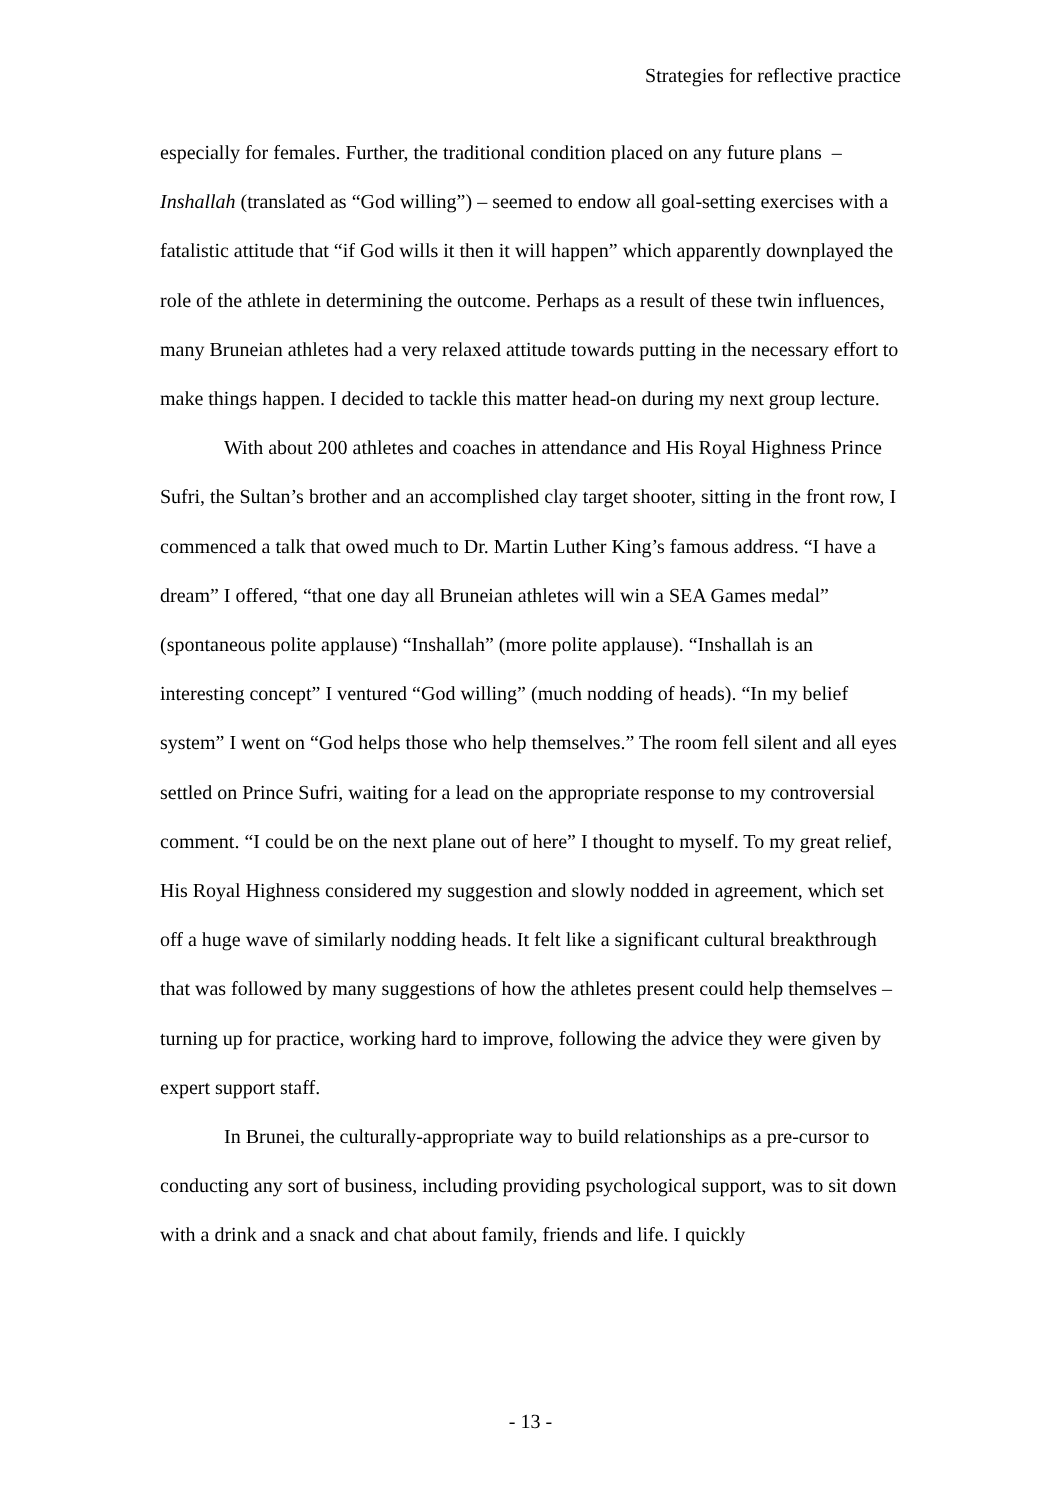Strategies for reflective practice
especially for females. Further, the traditional condition placed on any future plans – Inshallah (translated as “God willing”) – seemed to endow all goal-setting exercises with a fatalistic attitude that “if God wills it then it will happen” which apparently downplayed the role of the athlete in determining the outcome. Perhaps as a result of these twin influences, many Bruneian athletes had a very relaxed attitude towards putting in the necessary effort to make things happen. I decided to tackle this matter head-on during my next group lecture.
With about 200 athletes and coaches in attendance and His Royal Highness Prince Sufri, the Sultan’s brother and an accomplished clay target shooter, sitting in the front row, I commenced a talk that owed much to Dr. Martin Luther King’s famous address. “I have a dream” I offered, “that one day all Bruneian athletes will win a SEA Games medal” (spontaneous polite applause) “Inshallah” (more polite applause). “Inshallah is an interesting concept” I ventured “God willing” (much nodding of heads). “In my belief system” I went on “God helps those who help themselves.” The room fell silent and all eyes settled on Prince Sufri, waiting for a lead on the appropriate response to my controversial comment. “I could be on the next plane out of here” I thought to myself. To my great relief, His Royal Highness considered my suggestion and slowly nodded in agreement, which set off a huge wave of similarly nodding heads. It felt like a significant cultural breakthrough that was followed by many suggestions of how the athletes present could help themselves – turning up for practice, working hard to improve, following the advice they were given by expert support staff.
In Brunei, the culturally-appropriate way to build relationships as a pre-cursor to conducting any sort of business, including providing psychological support, was to sit down with a drink and a snack and chat about family, friends and life. I quickly
- 13 -